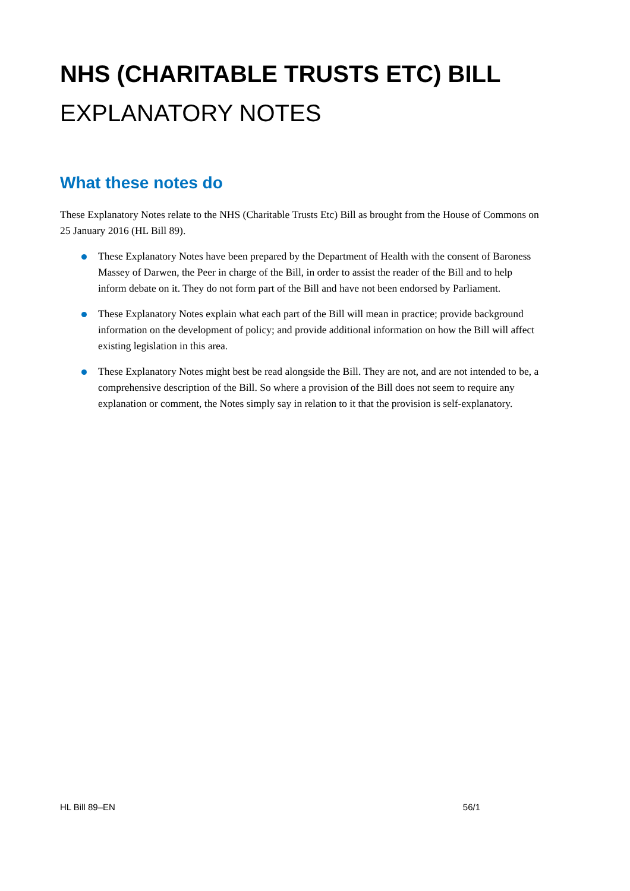NHS (CHARITABLE TRUSTS ETC) BILL
EXPLANATORY NOTES
What these notes do
These Explanatory Notes relate to the NHS (Charitable Trusts Etc) Bill as brought from the House of Commons on 25 January 2016 (HL Bill 89).
These Explanatory Notes have been prepared by the Department of Health with the consent of Baroness Massey of Darwen, the Peer in charge of the Bill, in order to assist the reader of the Bill and to help inform debate on it. They do not form part of the Bill and have not been endorsed by Parliament.
These Explanatory Notes explain what each part of the Bill will mean in practice; provide background information on the development of policy; and provide additional information on how the Bill will affect existing legislation in this area.
These Explanatory Notes might best be read alongside the Bill. They are not, and are not intended to be, a comprehensive description of the Bill. So where a provision of the Bill does not seem to require any explanation or comment, the Notes simply say in relation to it that the provision is self-explanatory.
HL Bill 89–EN 56/1